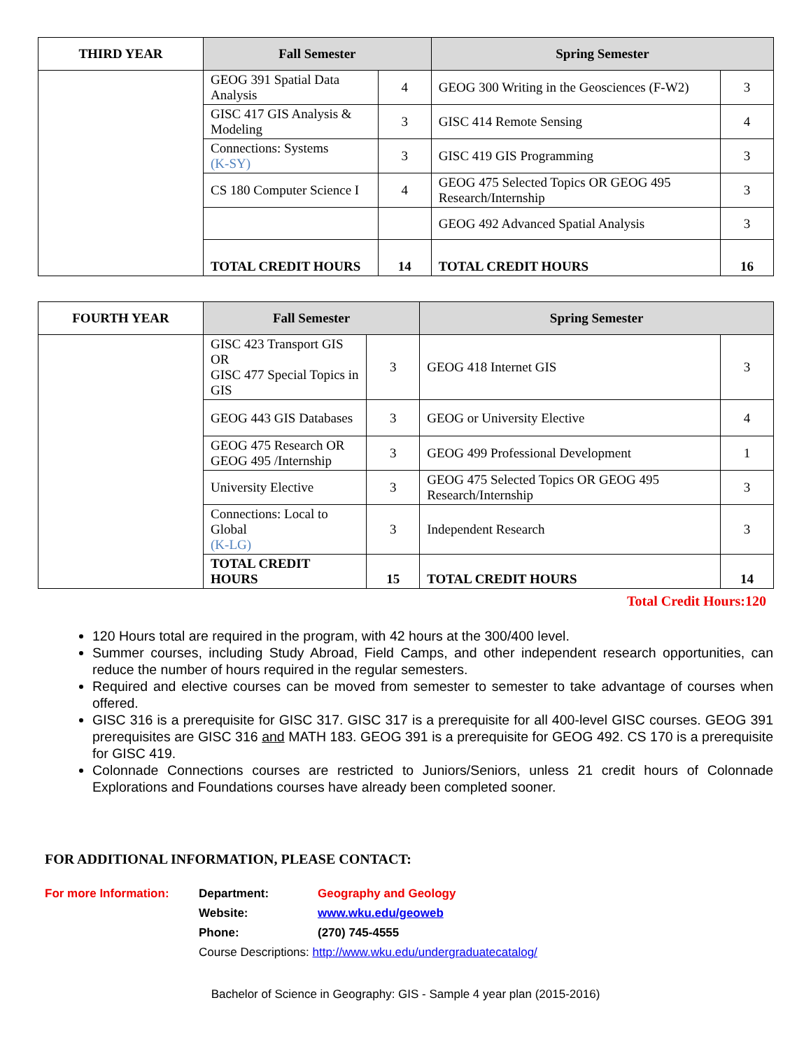| THIRD YEAR | Fall Semester | | Spring Semester | |
| --- | --- | --- | --- | --- |
| | GEOG 391 Spatial Data Analysis | 4 | GEOG 300 Writing in the Geosciences (F-W2) | 3 |
| | GISC 417 GIS Analysis & Modeling | 3 | GISC 414 Remote Sensing | 4 |
| | Connections: Systems (K-SY) | 3 | GISC 419 GIS Programming | 3 |
| | CS 180 Computer Science I | 4 | GEOG 475 Selected Topics OR GEOG 495 Research/Internship | 3 |
| | | | GEOG 492 Advanced Spatial Analysis | 3 |
| | TOTAL CREDIT HOURS | 14 | TOTAL CREDIT HOURS | 16 |
| FOURTH YEAR | Fall Semester | | Spring Semester | |
| --- | --- | --- | --- | --- |
| | GISC 423 Transport GIS OR GISC 477 Special Topics in GIS | 3 | GEOG 418 Internet GIS | 3 |
| | GEOG 443 GIS Databases | 3 | GEOG or University Elective | 4 |
| | GEOG 475 Research OR GEOG 495 /Internship | 3 | GEOG 499 Professional Development | 1 |
| | University Elective | 3 | GEOG 475 Selected Topics OR GEOG 495 Research/Internship | 3 |
| | Connections: Local to Global (K-LG) | 3 | Independent Research | 3 |
| | TOTAL CREDIT HOURS | 15 | TOTAL CREDIT HOURS | 14 |
Total Credit Hours:120
120 Hours total are required in the program, with 42 hours at the 300/400 level.
Summer courses, including Study Abroad, Field Camps, and other independent research opportunities, can reduce the number of hours required in the regular semesters.
Required and elective courses can be moved from semester to semester to take advantage of courses when offered.
GISC 316 is a prerequisite for GISC 317. GISC 317 is a prerequisite for all 400-level GISC courses. GEOG 391 prerequisites are GISC 316 and MATH 183. GEOG 391 is a prerequisite for GEOG 492. CS 170 is a prerequisite for GISC 419.
Colonnade Connections courses are restricted to Juniors/Seniors, unless 21 credit hours of Colonnade Explorations and Foundations courses have already been completed sooner.
FOR ADDITIONAL INFORMATION, PLEASE CONTACT:
For more Information: Department: Geography and Geology Website: www.wku.edu/geoweb Phone: (270) 745-4555 Course Descriptions: http://www.wku.edu/undergraduatecatalog/
Bachelor of Science in Geography: GIS - Sample 4 year plan (2015-2016)